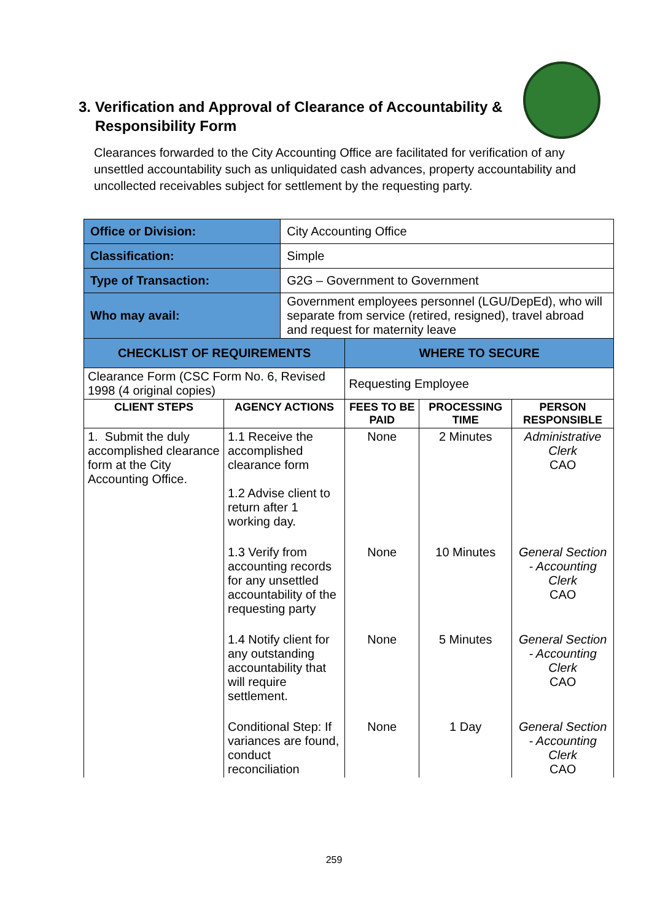3. Verification and Approval of Clearance of Accountability &
Responsibility Form
Clearances forwarded to the City Accounting Office are facilitated for verification of any unsettled accountability such as unliquidated cash advances, property accountability and uncollected receivables subject for settlement by the requesting party.
| Office or Division: | | City Accounting Office | | | |
| Classification: | | Simple | | | |
| Type of Transaction: | | G2G – Government to Government | | | |
| Who may avail: | | Government employees personnel (LGU/DepEd), who will separate from service (retired, resigned), travel abroad and request for maternity leave | | | |
| CHECKLIST OF REQUIREMENTS | | | WHERE TO SECURE | | |
| Clearance Form (CSC Form No. 6, Revised 1998 (4 original copies) | | | Requesting Employee | | |
| CLIENT STEPS | AGENCY ACTIONS | | FEES TO BE PAID | PROCESSING TIME | PERSON RESPONSIBLE |
| 1. Submit the duly accomplished clearance form at the City Accounting Office. | 1.1 Receive the accomplished clearance form 1.2 Advise client to return after 1 working day. | | None | 2 Minutes | Administrative Clerk CAO |
| | 1.3 Verify from accounting records for any unsettled accountability of the requesting party | | None | 10 Minutes | General Section - Accounting Clerk CAO |
| | 1.4 Notify client for any outstanding accountability that will require settlement. | | None | 5 Minutes | General Section - Accounting Clerk CAO |
| | Conditional Step: If variances are found, conduct reconciliation | | None | 1 Day | General Section - Accounting Clerk CAO |
259